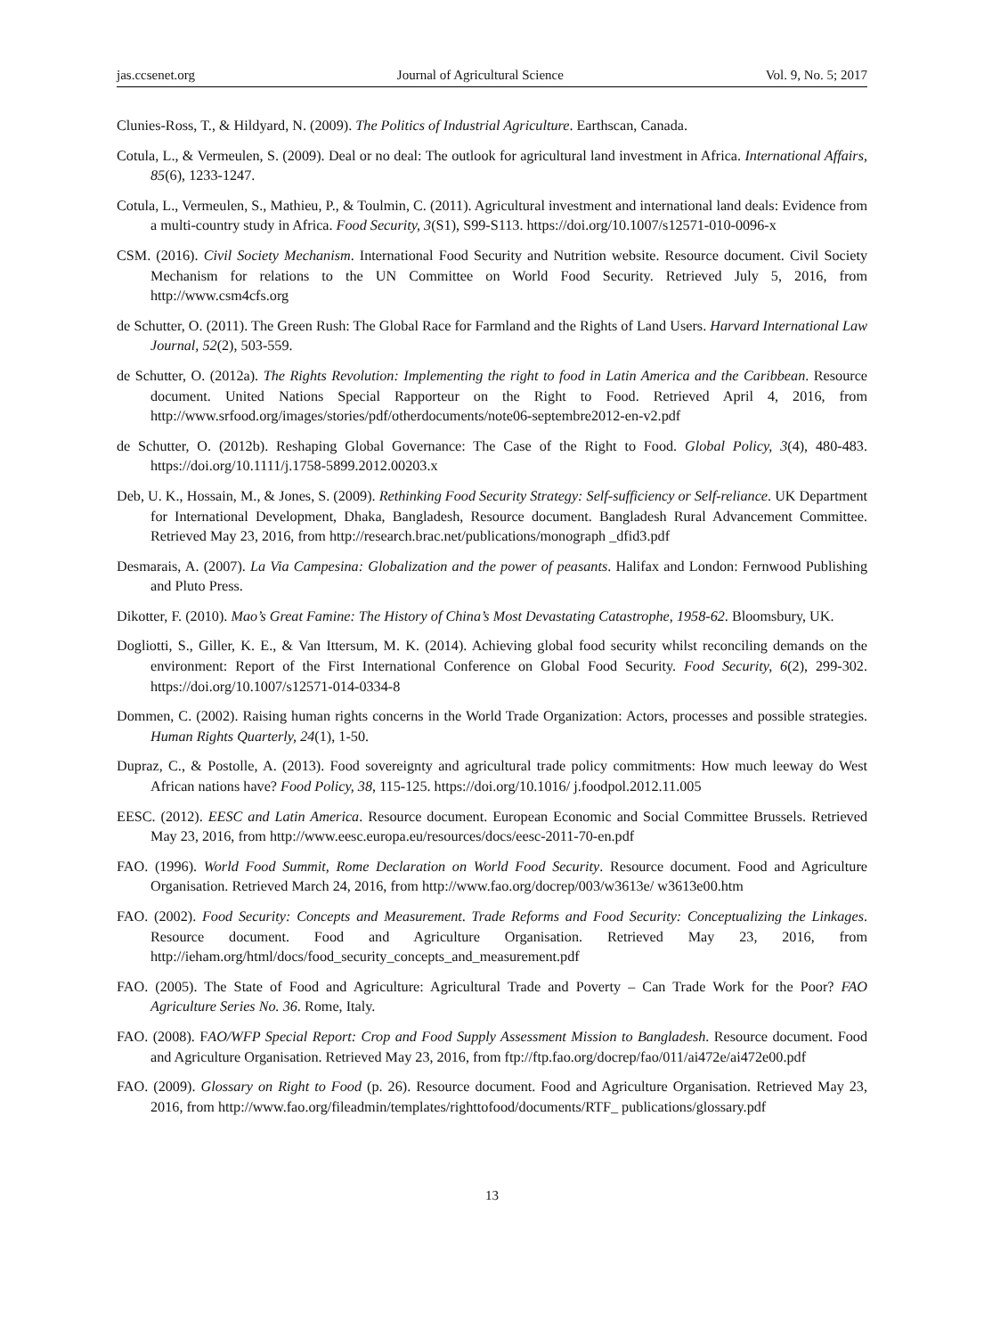jas.ccsenet.org Journal of Agricultural Science Vol. 9, No. 5; 2017
Clunies-Ross, T., & Hildyard, N. (2009). The Politics of Industrial Agriculture. Earthscan, Canada.
Cotula, L., & Vermeulen, S. (2009). Deal or no deal: The outlook for agricultural land investment in Africa. International Affairs, 85(6), 1233-1247.
Cotula, L., Vermeulen, S., Mathieu, P., & Toulmin, C. (2011). Agricultural investment and international land deals: Evidence from a multi-country study in Africa. Food Security, 3(S1), S99-S113. https://doi.org/10.1007/s12571-010-0096-x
CSM. (2016). Civil Society Mechanism. International Food Security and Nutrition website. Resource document. Civil Society Mechanism for relations to the UN Committee on World Food Security. Retrieved July 5, 2016, from http://www.csm4cfs.org
de Schutter, O. (2011). The Green Rush: The Global Race for Farmland and the Rights of Land Users. Harvard International Law Journal, 52(2), 503-559.
de Schutter, O. (2012a). The Rights Revolution: Implementing the right to food in Latin America and the Caribbean. Resource document. United Nations Special Rapporteur on the Right to Food. Retrieved April 4, 2016, from http://www.srfood.org/images/stories/pdf/otherdocuments/note06-septembre2012-en-v2.pdf
de Schutter, O. (2012b). Reshaping Global Governance: The Case of the Right to Food. Global Policy, 3(4), 480-483. https://doi.org/10.1111/j.1758-5899.2012.00203.x
Deb, U. K., Hossain, M., & Jones, S. (2009). Rethinking Food Security Strategy: Self-sufficiency or Self-reliance. UK Department for International Development, Dhaka, Bangladesh, Resource document. Bangladesh Rural Advancement Committee. Retrieved May 23, 2016, from http://research.brac.net/publications/monograph _dfid3.pdf
Desmarais, A. (2007). La Via Campesina: Globalization and the power of peasants. Halifax and London: Fernwood Publishing and Pluto Press.
Dikotter, F. (2010). Mao’s Great Famine: The History of China’s Most Devastating Catastrophe, 1958-62. Bloomsbury, UK.
Dogliotti, S., Giller, K. E., & Van Ittersum, M. K. (2014). Achieving global food security whilst reconciling demands on the environment: Report of the First International Conference on Global Food Security. Food Security, 6(2), 299-302. https://doi.org/10.1007/s12571-014-0334-8
Dommen, C. (2002). Raising human rights concerns in the World Trade Organization: Actors, processes and possible strategies. Human Rights Quarterly, 24(1), 1-50.
Dupraz, C., & Postolle, A. (2013). Food sovereignty and agricultural trade policy commitments: How much leeway do West African nations have? Food Policy, 38, 115-125. https://doi.org/10.1016/ j.foodpol.2012.11.005
EESC. (2012). EESC and Latin America. Resource document. European Economic and Social Committee Brussels. Retrieved May 23, 2016, from http://www.eesc.europa.eu/resources/docs/eesc-2011-70-en.pdf
FAO. (1996). World Food Summit, Rome Declaration on World Food Security. Resource document. Food and Agriculture Organisation. Retrieved March 24, 2016, from http://www.fao.org/docrep/003/w3613e/ w3613e00.htm
FAO. (2002). Food Security: Concepts and Measurement. Trade Reforms and Food Security: Conceptualizing the Linkages. Resource document. Food and Agriculture Organisation. Retrieved May 23, 2016, from http://ieham.org/html/docs/food_security_concepts_and_measurement.pdf
FAO. (2005). The State of Food and Agriculture: Agricultural Trade and Poverty – Can Trade Work for the Poor? FAO Agriculture Series No. 36. Rome, Italy.
FAO. (2008). FAO/WFP Special Report: Crop and Food Supply Assessment Mission to Bangladesh. Resource document. Food and Agriculture Organisation. Retrieved May 23, 2016, from ftp://ftp.fao.org/docrep/fao/011/ai472e/ai472e00.pdf
FAO. (2009). Glossary on Right to Food (p. 26). Resource document. Food and Agriculture Organisation. Retrieved May 23, 2016, from http://www.fao.org/fileadmin/templates/righttofood/documents/RTF_ publications/glossary.pdf
13